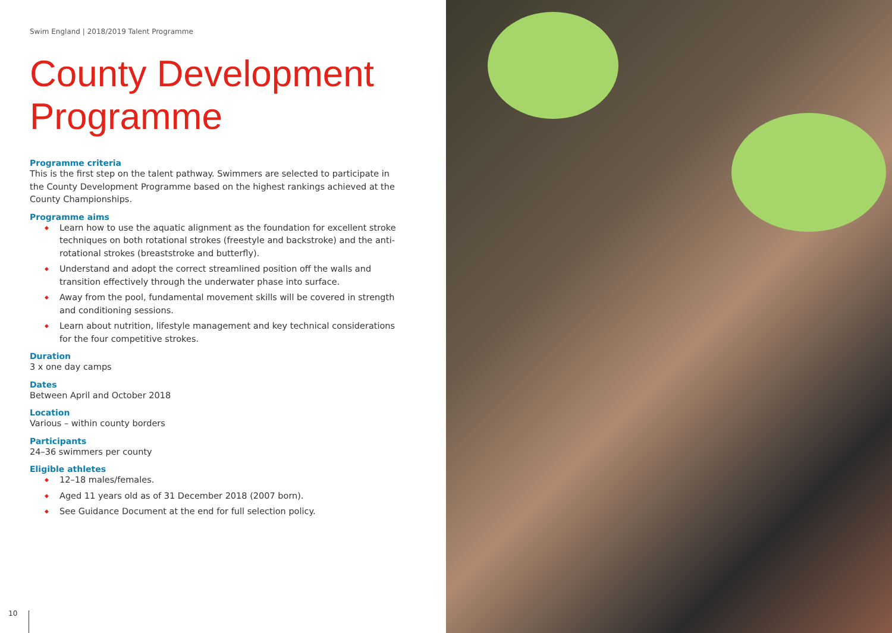Swim England | 2018/2019 Talent Programme
County Development Programme
Programme criteria
This is the first step on the talent pathway. Swimmers are selected to participate in the County Development Programme based on the highest rankings achieved at the County Championships.
Programme aims
◆ Learn how to use the aquatic alignment as the foundation for excellent stroke techniques on both rotational strokes (freestyle and backstroke) and the anti-rotational strokes (breaststroke and butterfly).
◆ Understand and adopt the correct streamlined position off the walls and transition effectively through the underwater phase into surface.
◆ Away from the pool, fundamental movement skills will be covered in strength and conditioning sessions.
◆ Learn about nutrition, lifestyle management and key technical considerations for the four competitive strokes.
Duration
3 x one day camps
Dates
Between April and October 2018
Location
Various – within county borders
Participants
24–36 swimmers per county
Eligible athletes
◆ 12–18 males/females.
◆ Aged 11 years old as of 31 December 2018 (2007 born).
◆ See Guidance Document at the end for full selection policy.
10